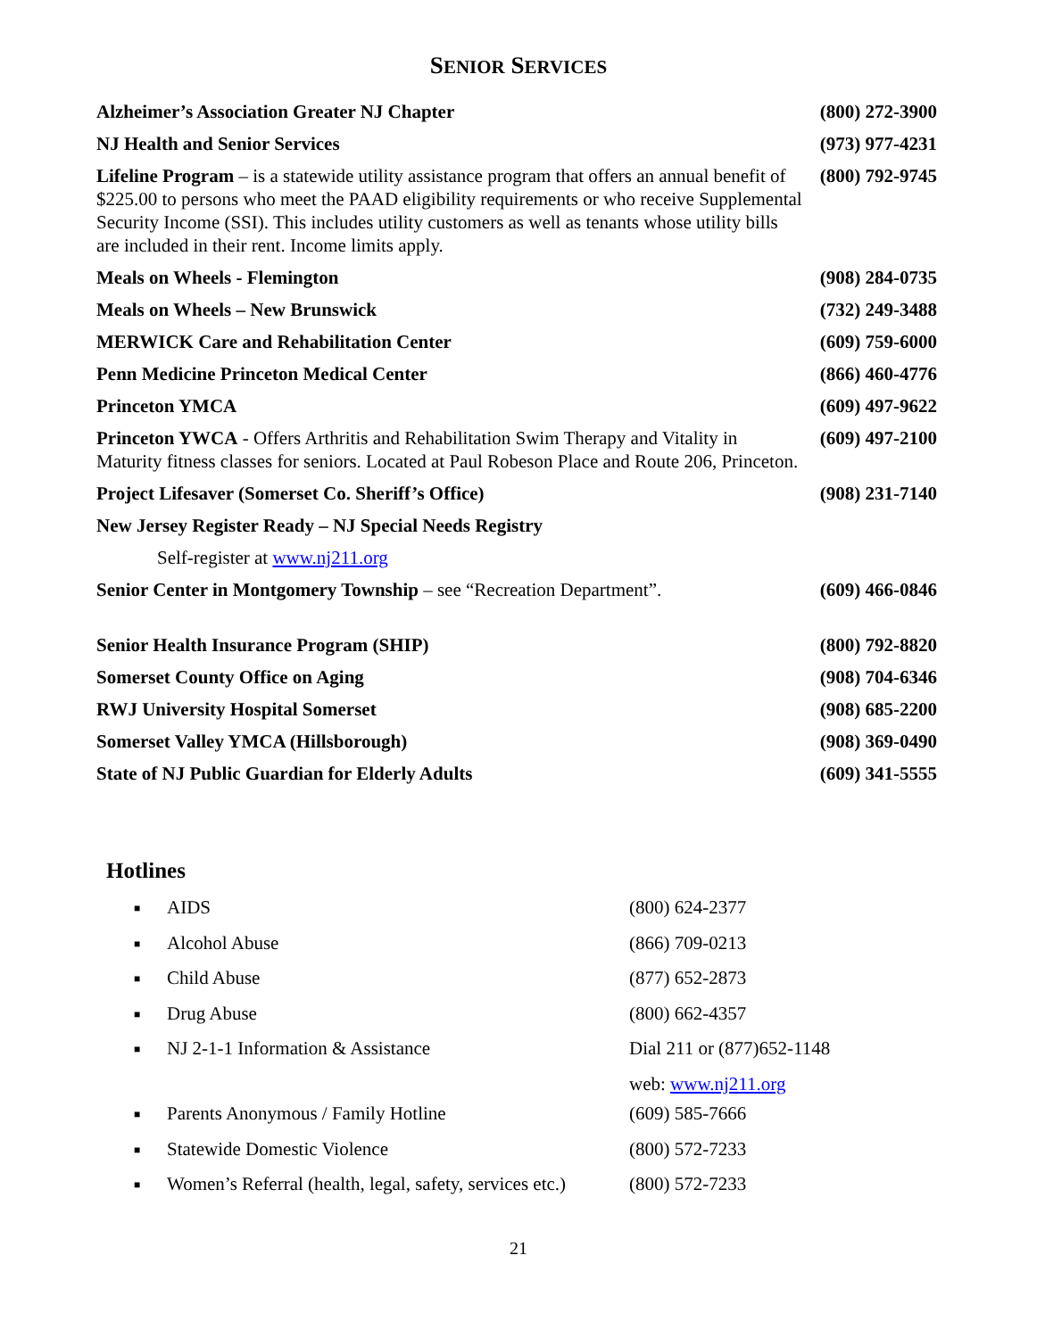SENIOR SERVICES
| Alzheimer’s Association Greater NJ Chapter | (800) 272-3900 |
| NJ Health and Senior Services | (973) 977-4231 |
| Lifeline Program – is a statewide utility assistance program that offers an annual benefit of $225.00 to persons who meet the PAAD eligibility requirements or who receive Supplemental Security Income (SSI). This includes utility customers as well as tenants whose utility bills are included in their rent. Income limits apply. | (800) 792-9745 |
| Meals on Wheels - Flemington | (908) 284-0735 |
| Meals on Wheels – New Brunswick | (732) 249-3488 |
| MERWICK Care and Rehabilitation Center | (609) 759-6000 |
| Penn Medicine Princeton Medical Center | (866) 460-4776 |
| Princeton YMCA | (609) 497-9622 |
| Princeton YWCA - Offers Arthritis and Rehabilitation Swim Therapy and Vitality in Maturity fitness classes for seniors. Located at Paul Robeson Place and Route 206, Princeton. | (609) 497-2100 |
| Project Lifesaver (Somerset Co. Sheriff’s Office) | (908) 231-7140 |
| New Jersey Register Ready – NJ Special Needs Registry | |
| Self-register at www.nj211.org | |
| Senior Center in Montgomery Township – see “Recreation Department”. | (609) 466-0846 |
| Senior Health Insurance Program (SHIP) | (800) 792-8820 |
| Somerset County Office on Aging | (908) 704-6346 |
| RWJ University Hospital Somerset | (908) 685-2200 |
| Somerset Valley YMCA (Hillsborough) | (908) 369-0490 |
| State of NJ Public Guardian for Elderly Adults | (609) 341-5555 |
Hotlines
| ■ | AIDS | (800) 624-2377 |
| ■ | Alcohol Abuse | (866) 709-0213 |
| ■ | Child Abuse | (877) 652-2873 |
| ■ | Drug Abuse | (800) 662-4357 |
| ■ | NJ 2-1-1 Information & Assistance | Dial 211 or (877)652-1148 |
| | | web: www.nj211.org |
| ■ | Parents Anonymous / Family Hotline | (609) 585-7666 |
| ■ | Statewide Domestic Violence | (800) 572-7233 |
| ■ | Women’s Referral (health, legal, safety, services etc.) | (800) 572-7233 |
21